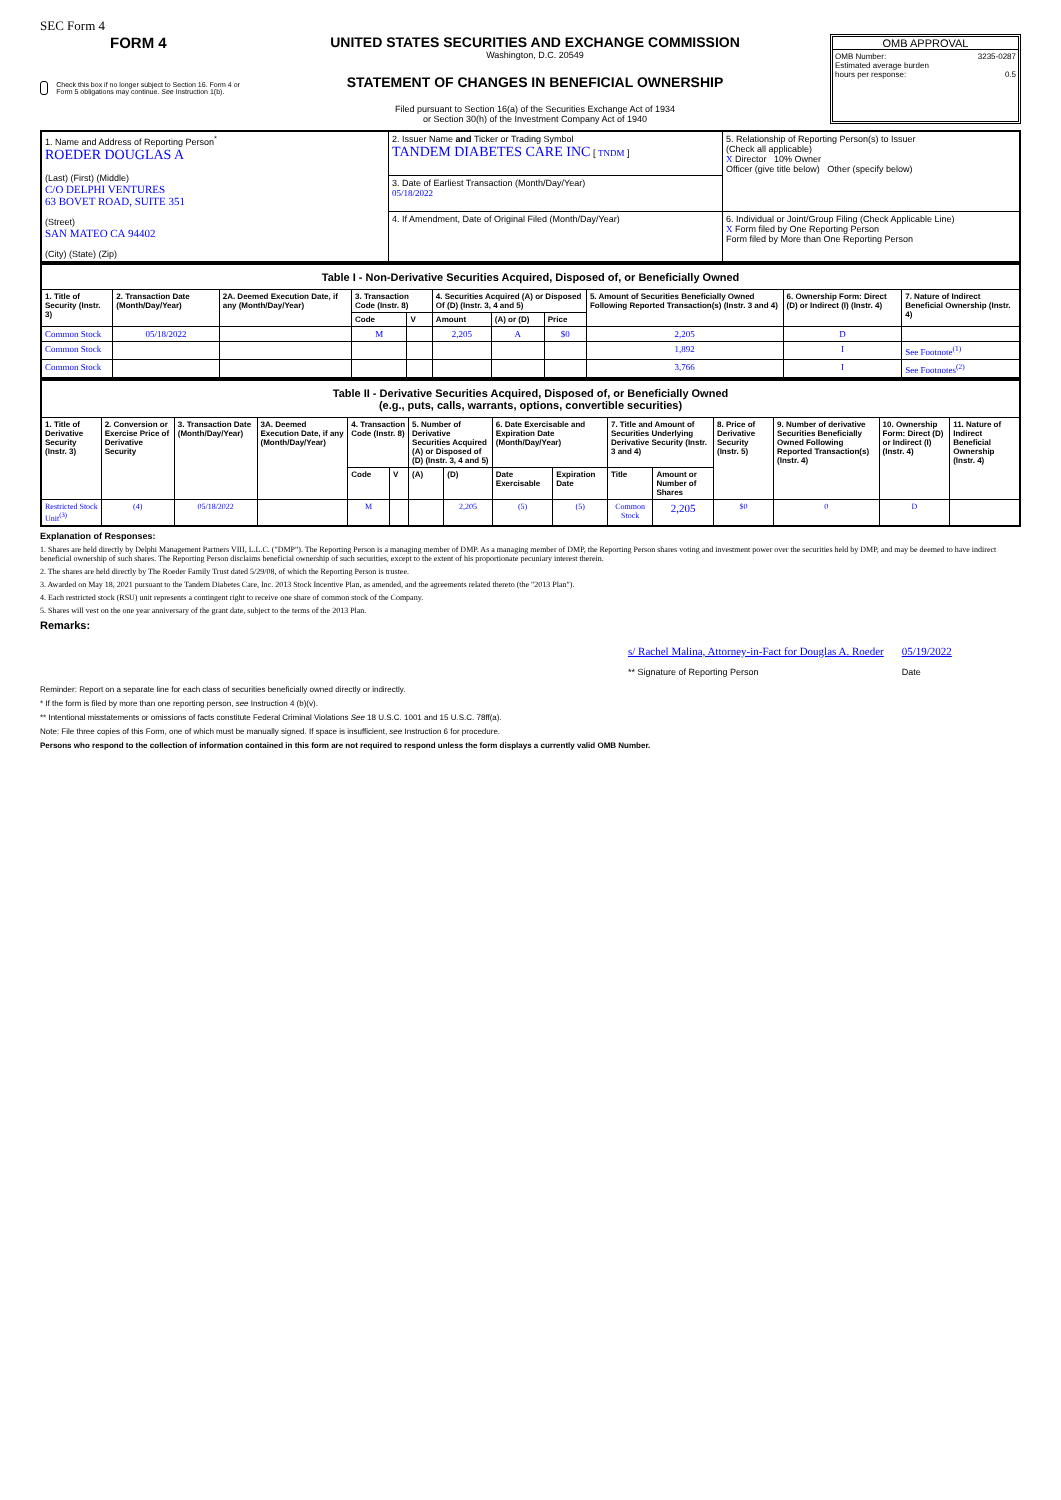SEC Form 4
FORM 4
Check this box if no longer subject to Section 16. Form 4 or Form 5 obligations may continue. See Instruction 1(b).
UNITED STATES SECURITIES AND EXCHANGE COMMISSION
Washington, D.C. 20549
STATEMENT OF CHANGES IN BENEFICIAL OWNERSHIP
Filed pursuant to Section 16(a) of the Securities Exchange Act of 1934
or Section 30(h) of the Investment Company Act of 1940
OMB APPROVAL
OMB Number: 3235-0287
Estimated average burden
hours per response: 0.5
| 1. Name and Address of Reporting Person<sup>*</sup> ROEDER DOUGLAS A (Last) (First) (Middle) C/O DELPHI VENTURES 63 BOVET ROAD, SUITE 351 (Street) SAN MATEO CA 94402 (City) (State) (Zip) | 2. Issuer Name and Ticker or Trading Symbol TANDEM DIABETES CARE INC [ TNDM ] | 5. Relationship of Reporting Person(s) to Issuer (Check all applicable) X Director 10% Owner Officer (give title below) Other (specify below) |
| | 3. Date of Earliest Transaction (Month/Day/Year) 05/18/2022 | |
| | 4. If Amendment, Date of Original Filed (Month/Day/Year) | 6. Individual or Joint/Group Filing (Check Applicable Line) X Form filed by One Reporting Person Form filed by More than One Reporting Person |
| Table I - Non-Derivative Securities Acquired, Disposed of, or Beneficially Owned | | | | | | | | | | |
| 1. Title of Security (Instr. 3) | 2. Transaction Date (Month/Day/Year) | 2A. Deemed Execution Date, if any (Month/Day/Year) | 3. Transaction Code (Instr. 8) | | 4. Securities Acquired (A) or Disposed Of (D) (Instr. 3, 4 and 5) | | | 5. Amount of Securities Beneficially Owned Following Reported Transaction(s) (Instr. 3 and 4) | 6. Ownership Form: Direct (D) or Indirect (I) (Instr. 4) | 7. Nature of Indirect Beneficial Ownership (Instr. 4) |
| | | | Code | V | Amount | (A) or (D) | Price | | | |
| Common Stock | 05/18/2022 | | M | | 2,205 | A | $0 | 2,205 | D | |
| Common Stock | | | | | | | | 1,892 | I | See Footnote<sup>(1)</sup> |
| Common Stock | | | | | | | | 3,766 | I | See Footnotes<sup>(2)</sup> |
| Table II - Derivative Securities Acquired, Disposed of, or Beneficially Owned (e.g., puts, calls, warrants, options, convertible securities) | | | | | | | | | | | | | | | |
| 1. Title of Derivative Security (Instr. 3) | 2. Conversion or Exercise Price of Derivative Security | 3. Transaction Date (Month/Day/Year) | 3A. Deemed Execution Date, if any (Month/Day/Year) | 4. Transaction Code (Instr. 8) | | 5. Number of Derivative Securities Acquired (A) or Disposed of (D) (Instr. 3, 4 and 5) | | 6. Date Exercisable and Expiration Date (Month/Day/Year) | | 7. Title and Amount of Securities Underlying Derivative Security (Instr. 3 and 4) | | 8. Price of Derivative Security (Instr. 5) | 9. Number of derivative Securities Beneficially Owned Following Reported Transaction(s) (Instr. 4) | 10. Ownership Form: Direct (D) or Indirect (I) (Instr. 4) | 11. Nature of Indirect Beneficial Ownership (Instr. 4) |
| | | | | Code | V | (A) | (D) | Date Exercisable | Expiration Date | Title | Amount or Number of Shares | | | | |
| Restricted Stock Unit<sup>(3)</sup> | (4) | 05/18/2022 | | M | | | 2,205 | (5) | (5) | Common Stock | 2,205 | $0 | 0 | D | |
Explanation of Responses:
1. Shares are held directly by Delphi Management Partners VIII, L.L.C. ("DMP"). The Reporting Person is a managing member of DMP. As a managing member of DMP, the Reporting Person shares voting and investment power over the securities held by DMP, and may be deemed to have indirect beneficial ownership of such shares. The Reporting Person disclaims beneficial ownership of such securities, except to the extent of his proportionate pecuniary interest therein.
2. The shares are held directly by The Roeder Family Trust dated 5/29/08, of which the Reporting Person is trustee.
3. Awarded on May 18, 2021 pursuant to the Tandem Diabetes Care, Inc. 2013 Stock Incentive Plan, as amended, and the agreements related thereto (the "2013 Plan").
4. Each restricted stock (RSU) unit represents a contingent right to receive one share of common stock of the Company.
5. Shares will vest on the one year anniversary of the grant date, subject to the terms of the 2013 Plan.
Remarks:
s/ Rachel Malina, Attorney-in-Fact for Douglas A. Roeder
** Signature of Reporting Person
05/19/2022
Date
Reminder: Report on a separate line for each class of securities beneficially owned directly or indirectly.
* If the form is filed by more than one reporting person, see Instruction 4 (b)(v).
** Intentional misstatements or omissions of facts constitute Federal Criminal Violations See 18 U.S.C. 1001 and 15 U.S.C. 78ff(a).
Note: File three copies of this Form, one of which must be manually signed. If space is insufficient, see Instruction 6 for procedure.
Persons who respond to the collection of information contained in this form are not required to respond unless the form displays a currently valid OMB Number.